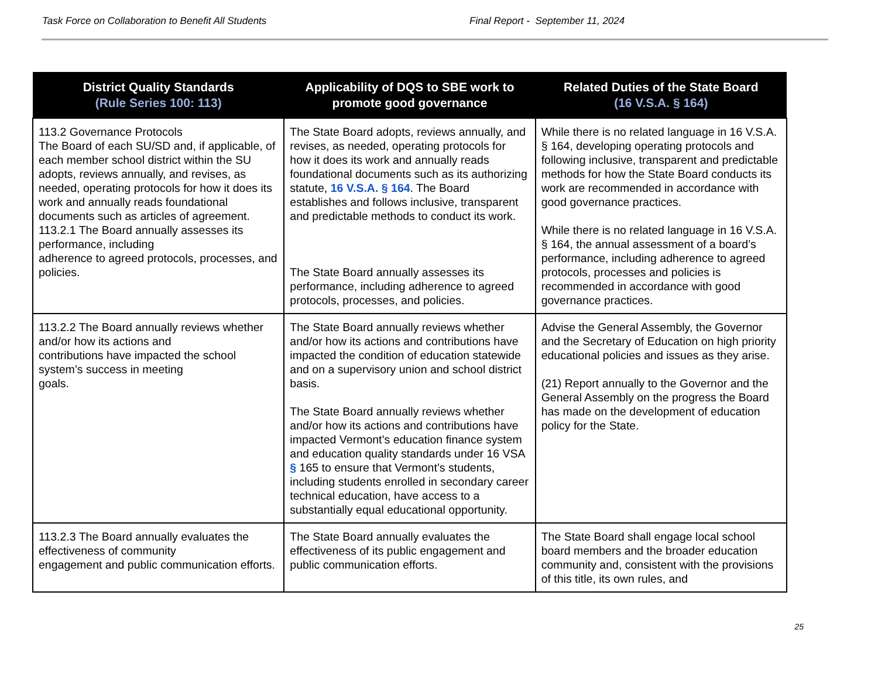Task Force on Collaboration to Benefit All Students Final Report - September 11, 2024
| District Quality Standards (Rule Series 100: 113) | Applicability of DQS to SBE work to promote good governance | Related Duties of the State Board (16 V.S.A. § 164) |
| --- | --- | --- |
| 113.2 Governance Protocols The Board of each SU/SD and, if applicable, of each member school district within the SU adopts, reviews annually, and revises, as needed, operating protocols for how it does its work and annually reads foundational documents such as articles of agreement. 113.2.1 The Board annually assesses its performance, including adherence to agreed protocols, processes, and policies. | The State Board adopts, reviews annually, and revises, as needed, operating protocols for how it does its work and annually reads foundational documents such as its authorizing statute, 16 V.S.A. § 164 . The Board establishes and follows inclusive, transparent and predictable methods to conduct its work. The State Board annually assesses its performance, including adherence to agreed protocols, processes, and policies. | While there is no related language in 16 V.S.A. § 164, developing operating protocols and following inclusive, transparent and predictable methods for how the State Board conducts its work are recommended in accordance with good governance practices. While there is no related language in 16 V.S.A. § 164, the annual assessment of a board’s performance, including adherence to agreed protocols, processes and policies is recommended in accordance with good governance practices. |
| 113.2.2 The Board annually reviews whether and/or how its actions and contributions have impacted the school system’s success in meeting goals. | The State Board annually reviews whether and/or how its actions and contributions have impacted the condition of education statewide and on a supervisory union and school district basis. The State Board annually reviews whether and/or how its actions and contributions have impacted Vermont’s education finance system and education quality standards under 16 VSA § 165 to ensure that Vermont’s students, including students enrolled in secondary career technical education, have access to a substantially equal educational opportunity. | Advise the General Assembly, the Governor and the Secretary of Education on high priority educational policies and issues as they arise. (21) Report annually to the Governor and the General Assembly on the progress the Board has made on the development of education policy for the State. |
| 113.2.3 The Board annually evaluates the effectiveness of community engagement and public communication efforts. | The State Board annually evaluates the effectiveness of its public engagement and public communication efforts. | The State Board shall engage local school board members and the broader education community and, consistent with the provisions of this title, its own rules, and |
25